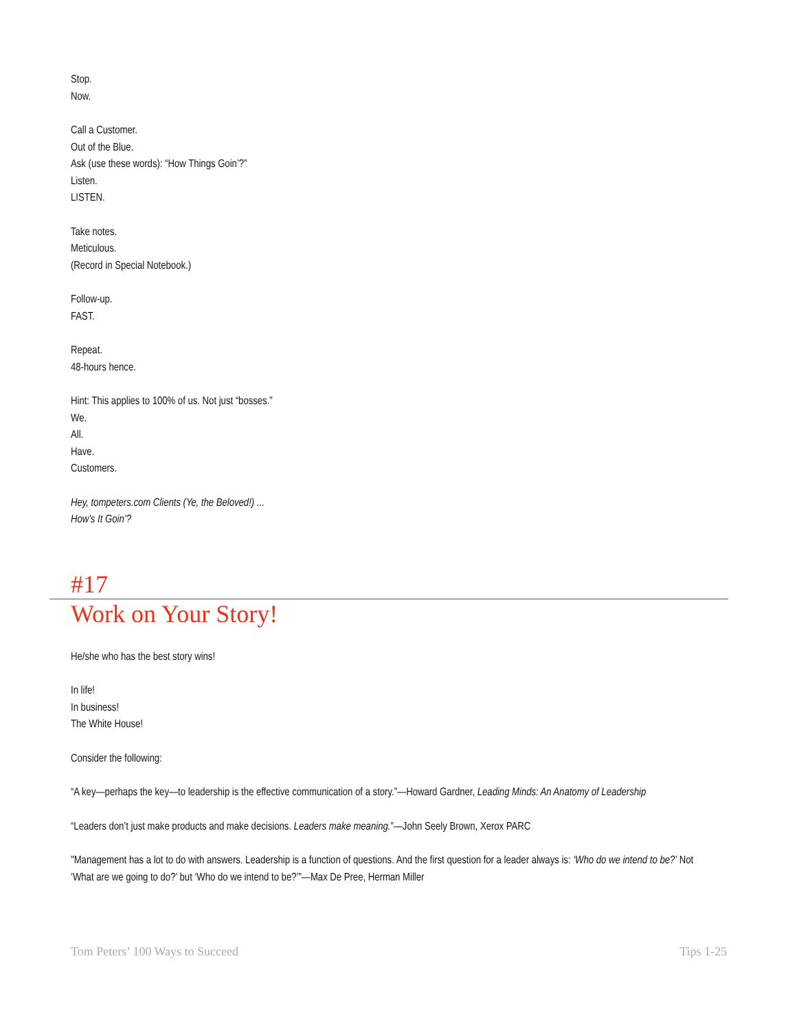Stop.
Now.
Call a Customer.
Out of the Blue.
Ask (use these words): “How Things Goin’?”
Listen.
LISTEN.
Take notes.
Meticulous.
(Record in Special Notebook.)
Follow-up.
FAST.
Repeat.
48-hours hence.
Hint: This applies to 100% of us. Not just “bosses.”
We.
All.
Have.
Customers.
Hey, tompeters.com Clients (Ye, the Beloved!) ...
How’s It Goin’?
#17
Work on Your Story!
He/she who has the best story wins!
In life!
In business!
The White House!
Consider the following:
“A key—perhaps the key—to leadership is the effective communication of a story.”—Howard Gardner, Leading Minds: An Anatomy of Leadership
“Leaders don’t just make products and make decisions. Leaders make meaning.”—John Seely Brown, Xerox PARC
"Management has a lot to do with answers. Leadership is a function of questions. And the first question for a leader always is: ‘Who do we intend to be?’ Not ‘What are we going to do?’ but ‘Who do we intend to be?’”—Max De Pree, Herman Miller
Tom Peters’ 100 Ways to Succeed Tips 1-25